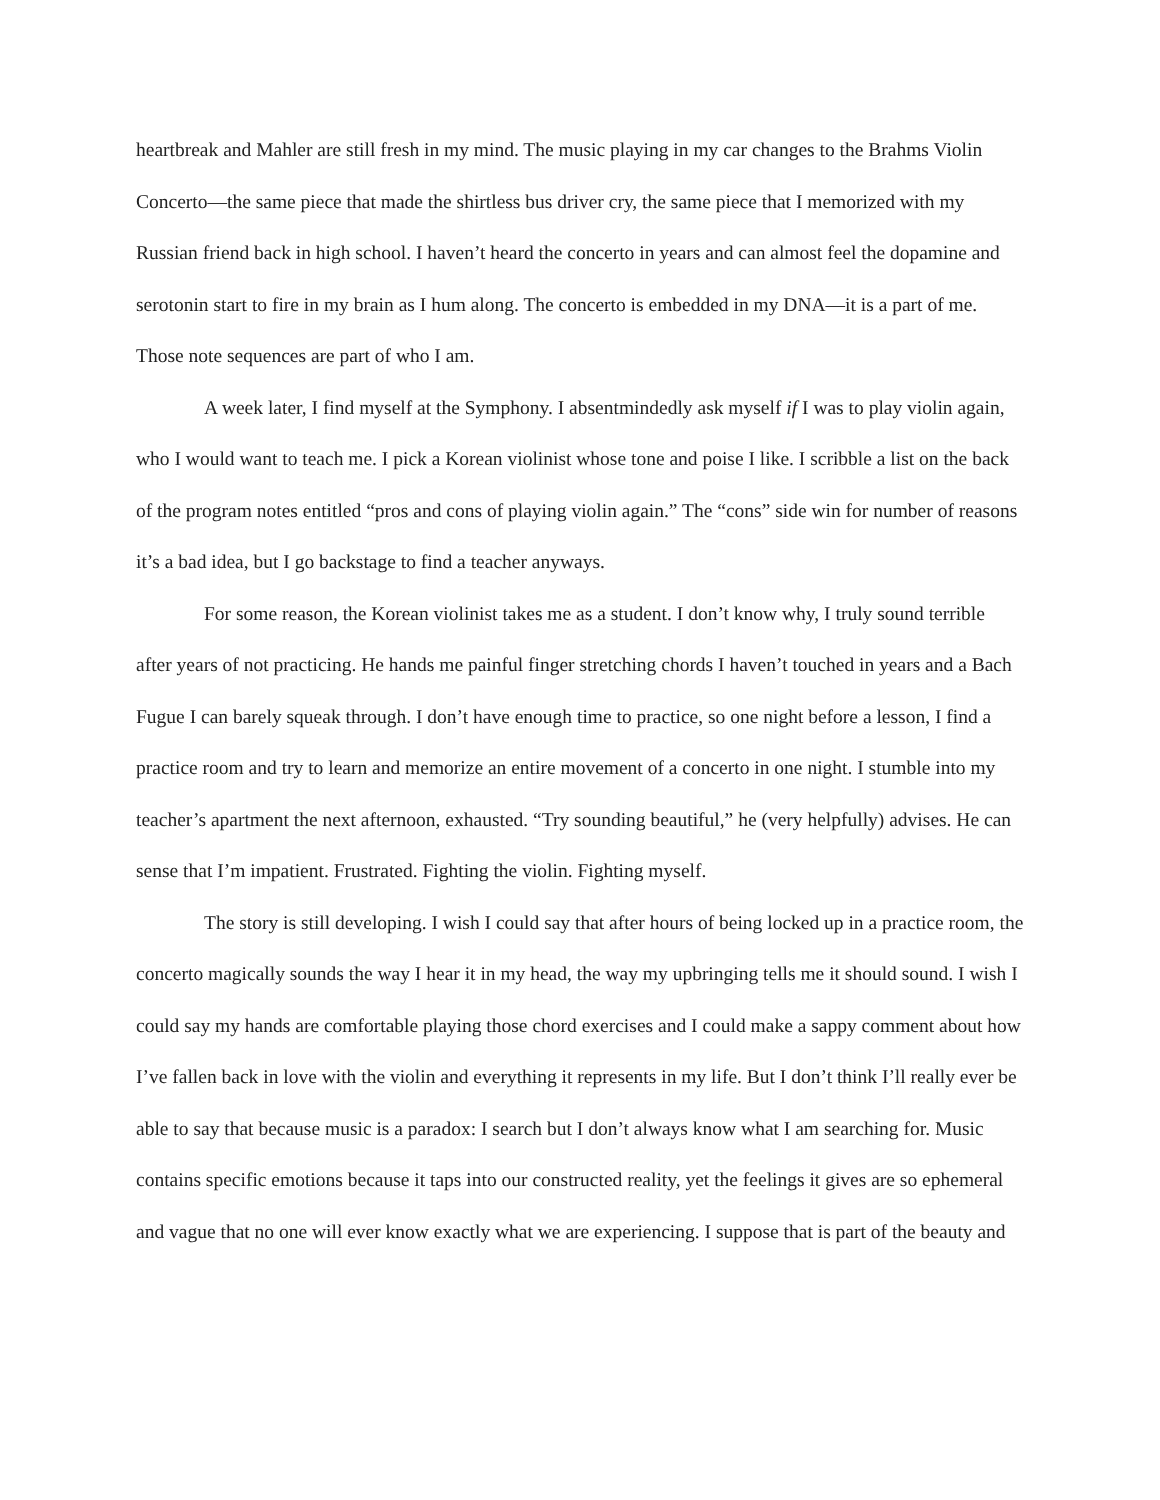heartbreak and Mahler are still fresh in my mind. The music playing in my car changes to the Brahms Violin Concerto—the same piece that made the shirtless bus driver cry, the same piece that I memorized with my Russian friend back in high school. I haven’t heard the concerto in years and can almost feel the dopamine and serotonin start to fire in my brain as I hum along. The concerto is embedded in my DNA—it is a part of me. Those note sequences are part of who I am.
A week later, I find myself at the Symphony. I absentmindedly ask myself if I was to play violin again, who I would want to teach me. I pick a Korean violinist whose tone and poise I like. I scribble a list on the back of the program notes entitled “pros and cons of playing violin again.” The “cons” side win for number of reasons it’s a bad idea, but I go backstage to find a teacher anyways.
For some reason, the Korean violinist takes me as a student. I don’t know why, I truly sound terrible after years of not practicing. He hands me painful finger stretching chords I haven’t touched in years and a Bach Fugue I can barely squeak through. I don’t have enough time to practice, so one night before a lesson, I find a practice room and try to learn and memorize an entire movement of a concerto in one night. I stumble into my teacher’s apartment the next afternoon, exhausted. “Try sounding beautiful,” he (very helpfully) advises. He can sense that I’m impatient. Frustrated. Fighting the violin. Fighting myself.
The story is still developing. I wish I could say that after hours of being locked up in a practice room, the concerto magically sounds the way I hear it in my head, the way my upbringing tells me it should sound. I wish I could say my hands are comfortable playing those chord exercises and I could make a sappy comment about how I’ve fallen back in love with the violin and everything it represents in my life. But I don’t think I’ll really ever be able to say that because music is a paradox: I search but I don’t always know what I am searching for. Music contains specific emotions because it taps into our constructed reality, yet the feelings it gives are so ephemeral and vague that no one will ever know exactly what we are experiencing. I suppose that is part of the beauty and